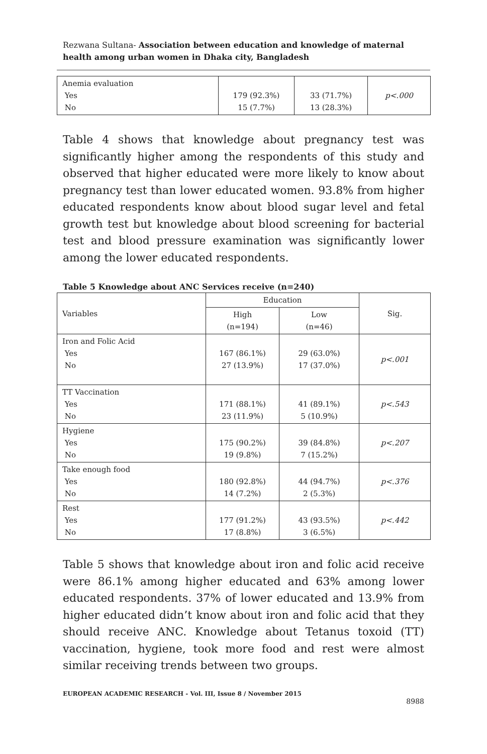Rezwana Sultana- Association between education and knowledge of maternal health among urban women in Dhaka city, Bangladesh
| Anemia evaluation Yes No | 179 (92.3%) 15 (7.7%) | 33 (71.7%) 13 (28.3%) | p<.000 |
Table 4 shows that knowledge about pregnancy test was significantly higher among the respondents of this study and observed that higher educated were more likely to know about pregnancy test than lower educated women. 93.8% from higher educated respondents know about blood sugar level and fetal growth test but knowledge about blood screening for bacterial test and blood pressure examination was significantly lower among the lower educated respondents.
Table 5 Knowledge about ANC Services receive (n=240)
| Variables | Education | | Sig. |
| --- | --- | --- | --- |
| | High (n=194) | Low (n=46) | |
| Iron and Folic Acid Yes No | 167 (86.1%) 27 (13.9%) | 29 (63.0%) 17 (37.0%) | p<.001 |
| TT Vaccination Yes No | 171 (88.1%) 23 (11.9%) | 41 (89.1%) 5 (10.9%) | p<.543 |
| Hygiene Yes No | 175 (90.2%) 19 (9.8%) | 39 (84.8%) 7 (15.2%) | p<.207 |
| Take enough food Yes No | 180 (92.8%) 14 (7.2%) | 44 (94.7%) 2 (5.3%) | p<.376 |
| Rest Yes No | 177 (91.2%) 17 (8.8%) | 43 (93.5%) 3 (6.5%) | p<.442 |
Table 5 shows that knowledge about iron and folic acid receive were 86.1% among higher educated and 63% among lower educated respondents. 37% of lower educated and 13.9% from higher educated didn’t know about iron and folic acid that they should receive ANC. Knowledge about Tetanus toxoid (TT) vaccination, hygiene, took more food and rest were almost similar receiving trends between two groups.
EUROPEAN ACADEMIC RESEARCH - Vol. III, Issue 8 / November 2015
8988